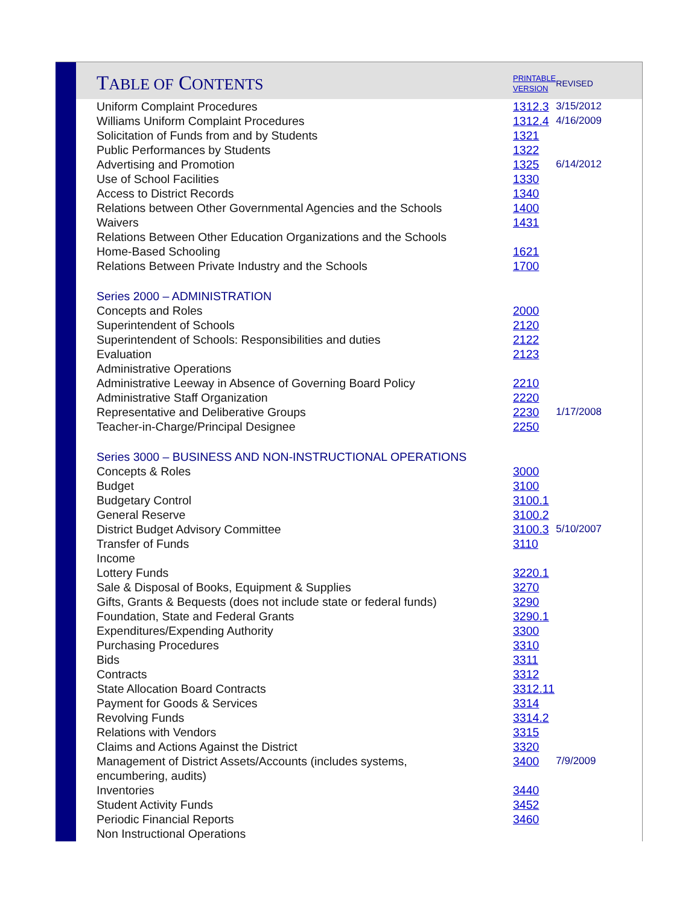| T ABLE OF C ONTENTS | PRINTABLE VERSION | REVISED |
| --- | --- | --- |
| Uniform Complaint Procedures | 1312.3 | 3/15/2012 |
| Williams Uniform Complaint Procedures | 1312.4 | 4/16/2009 |
| Solicitation of Funds from and by Students | 1321 | |
| Public Performances by Students | 1322 | |
| Advertising and Promotion | 1325 | 6/14/2012 |
| Use of School Facilities | 1330 | |
| Access to District Records | 1340 | |
| Relations between Other Governmental Agencies and the Schools | 1400 | |
| Waivers | 1431 | |
| Relations Between Other Education Organizations and the Schools | | |
| Home-Based Schooling | 1621 | |
| Relations Between Private Industry and the Schools | 1700 | |
| Series 2000 – ADMINISTRATION | | |
| Concepts and Roles | 2000 | |
| Superintendent of Schools | 2120 | |
| Superintendent of Schools: Responsibilities and duties | 2122 | |
| Evaluation | 2123 | |
| Administrative Operations | | |
| Administrative Leeway in Absence of Governing Board Policy | 2210 | |
| Administrative Staff Organization | 2220 | |
| Representative and Deliberative Groups | 2230 | 1/17/2008 |
| Teacher-in-Charge/Principal Designee | 2250 | |
| Series 3000 – BUSINESS AND NON-INSTRUCTIONAL OPERATIONS | | |
| Concepts & Roles | 3000 | |
| Budget | 3100 | |
| Budgetary Control | 3100.1 | |
| General Reserve | 3100.2 | |
| District Budget Advisory Committee | 3100.3 | 5/10/2007 |
| Transfer of Funds | 3110 | |
| Income | | |
| Lottery Funds | 3220.1 | |
| Sale & Disposal of Books, Equipment & Supplies | 3270 | |
| Gifts, Grants & Bequests (does not include state or federal funds) | 3290 | |
| Foundation, State and Federal Grants | 3290.1 | |
| Expenditures/Expending Authority | 3300 | |
| Purchasing Procedures | 3310 | |
| Bids | 3311 | |
| Contracts | 3312 | |
| State Allocation Board Contracts | 3312.11 | |
| Payment for Goods & Services | 3314 | |
| Revolving Funds | 3314.2 | |
| Relations with Vendors | 3315 | |
| Claims and Actions Against the District | 3320 | |
| Management of District Assets/Accounts (includes systems, encumbering, audits) | 3400 | 7/9/2009 |
| Inventories | 3440 | |
| Student Activity Funds | 3452 | |
| Periodic Financial Reports | 3460 | |
| Non Instructional Operations | | |